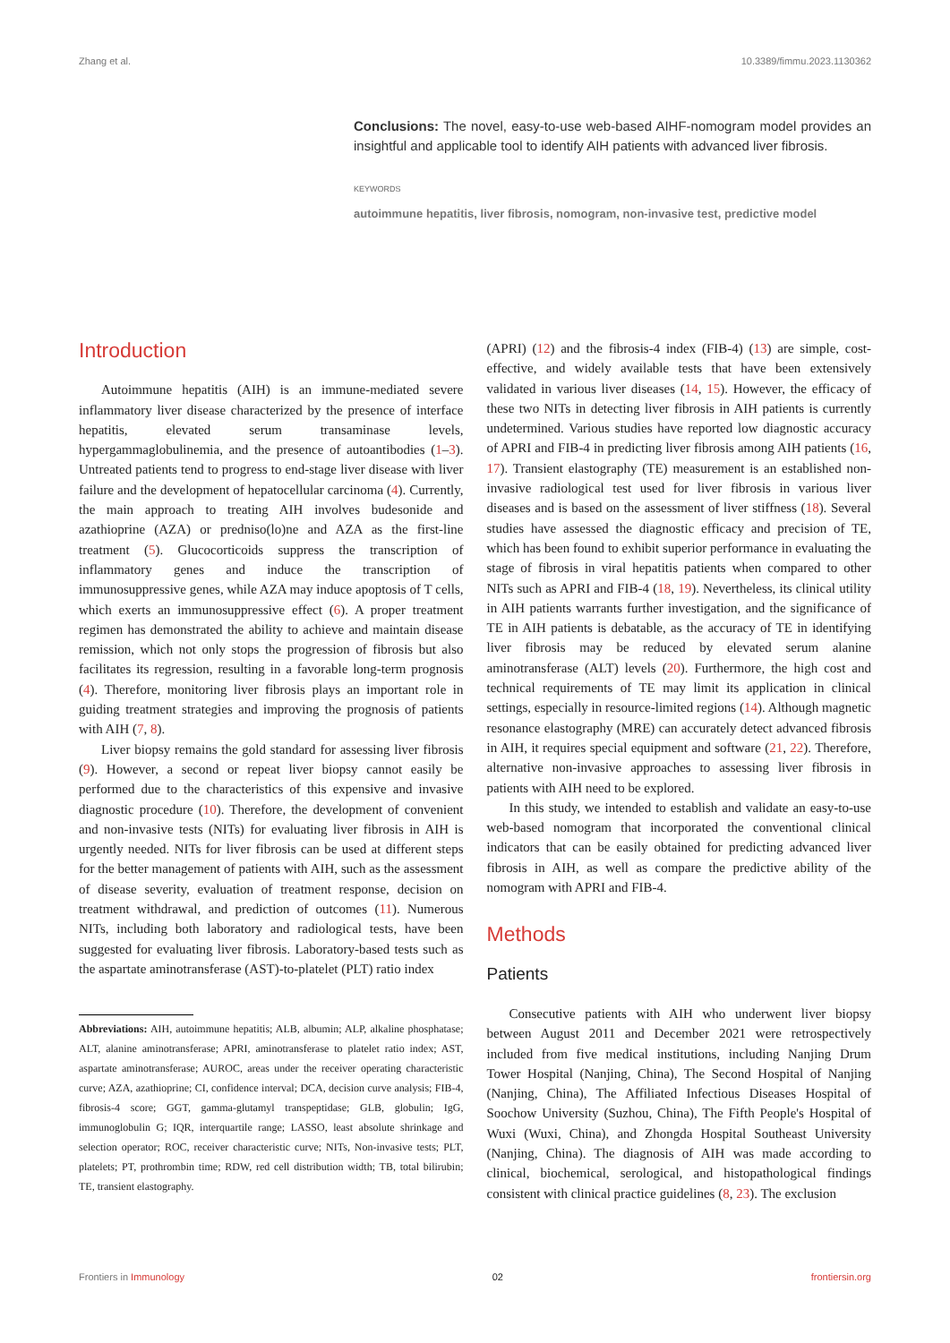Zhang et al. 10.3389/fimmu.2023.1130362
Conclusions: The novel, easy-to-use web-based AIHF-nomogram model provides an insightful and applicable tool to identify AIH patients with advanced liver fibrosis.
KEYWORDS
autoimmune hepatitis, liver fibrosis, nomogram, non-invasive test, predictive model
Introduction
Autoimmune hepatitis (AIH) is an immune-mediated severe inflammatory liver disease characterized by the presence of interface hepatitis, elevated serum transaminase levels, hypergammaglobulinemia, and the presence of autoantibodies (1–3). Untreated patients tend to progress to end-stage liver disease with liver failure and the development of hepatocellular carcinoma (4). Currently, the main approach to treating AIH involves budesonide and azathioprine (AZA) or predniso(lo)ne and AZA as the first-line treatment (5). Glucocorticoids suppress the transcription of inflammatory genes and induce the transcription of immunosuppressive genes, while AZA may induce apoptosis of T cells, which exerts an immunosuppressive effect (6). A proper treatment regimen has demonstrated the ability to achieve and maintain disease remission, which not only stops the progression of fibrosis but also facilitates its regression, resulting in a favorable long-term prognosis (4). Therefore, monitoring liver fibrosis plays an important role in guiding treatment strategies and improving the prognosis of patients with AIH (7, 8).
Liver biopsy remains the gold standard for assessing liver fibrosis (9). However, a second or repeat liver biopsy cannot easily be performed due to the characteristics of this expensive and invasive diagnostic procedure (10). Therefore, the development of convenient and non-invasive tests (NITs) for evaluating liver fibrosis in AIH is urgently needed. NITs for liver fibrosis can be used at different steps for the better management of patients with AIH, such as the assessment of disease severity, evaluation of treatment response, decision on treatment withdrawal, and prediction of outcomes (11). Numerous NITs, including both laboratory and radiological tests, have been suggested for evaluating liver fibrosis. Laboratory-based tests such as the aspartate aminotransferase (AST)-to-platelet (PLT) ratio index
Abbreviations: AIH, autoimmune hepatitis; ALB, albumin; ALP, alkaline phosphatase; ALT, alanine aminotransferase; APRI, aminotransferase to platelet ratio index; AST, aspartate aminotransferase; AUROC, areas under the receiver operating characteristic curve; AZA, azathioprine; CI, confidence interval; DCA, decision curve analysis; FIB-4, fibrosis-4 score; GGT, gamma-glutamyl transpeptidase; GLB, globulin; IgG, immunoglobulin G; IQR, interquartile range; LASSO, least absolute shrinkage and selection operator; ROC, receiver characteristic curve; NITs, Non-invasive tests; PLT, platelets; PT, prothrombin time; RDW, red cell distribution width; TB, total bilirubin; TE, transient elastography.
(APRI) (12) and the fibrosis-4 index (FIB-4) (13) are simple, cost-effective, and widely available tests that have been extensively validated in various liver diseases (14, 15). However, the efficacy of these two NITs in detecting liver fibrosis in AIH patients is currently undetermined. Various studies have reported low diagnostic accuracy of APRI and FIB-4 in predicting liver fibrosis among AIH patients (16, 17). Transient elastography (TE) measurement is an established non-invasive radiological test used for liver fibrosis in various liver diseases and is based on the assessment of liver stiffness (18). Several studies have assessed the diagnostic efficacy and precision of TE, which has been found to exhibit superior performance in evaluating the stage of fibrosis in viral hepatitis patients when compared to other NITs such as APRI and FIB-4 (18, 19). Nevertheless, its clinical utility in AIH patients warrants further investigation, and the significance of TE in AIH patients is debatable, as the accuracy of TE in identifying liver fibrosis may be reduced by elevated serum alanine aminotransferase (ALT) levels (20). Furthermore, the high cost and technical requirements of TE may limit its application in clinical settings, especially in resource-limited regions (14). Although magnetic resonance elastography (MRE) can accurately detect advanced fibrosis in AIH, it requires special equipment and software (21, 22). Therefore, alternative non-invasive approaches to assessing liver fibrosis in patients with AIH need to be explored.
In this study, we intended to establish and validate an easy-to-use web-based nomogram that incorporated the conventional clinical indicators that can be easily obtained for predicting advanced liver fibrosis in AIH, as well as compare the predictive ability of the nomogram with APRI and FIB-4.
Methods
Patients
Consecutive patients with AIH who underwent liver biopsy between August 2011 and December 2021 were retrospectively included from five medical institutions, including Nanjing Drum Tower Hospital (Nanjing, China), The Second Hospital of Nanjing (Nanjing, China), The Affiliated Infectious Diseases Hospital of Soochow University (Suzhou, China), The Fifth People's Hospital of Wuxi (Wuxi, China), and Zhongda Hospital Southeast University (Nanjing, China). The diagnosis of AIH was made according to clinical, biochemical, serological, and histopathological findings consistent with clinical practice guidelines (8, 23). The exclusion
Frontiers in Immunology 02 frontiersin.org